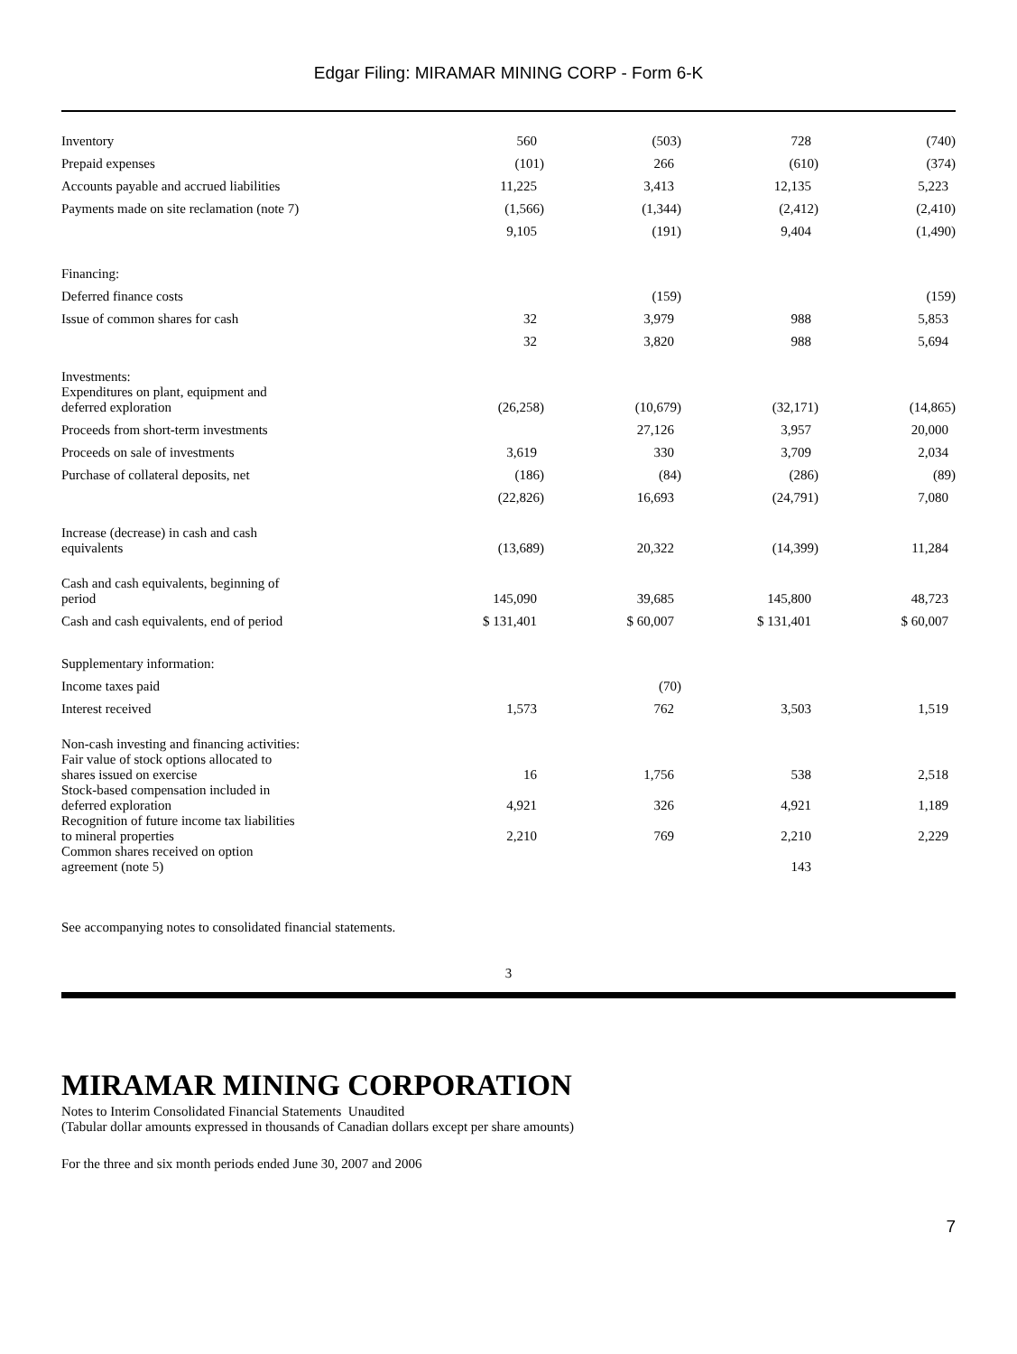Edgar Filing: MIRAMAR MINING CORP - Form 6-K
| Inventory | 560 | (503) | 728 | (740) |
| Prepaid expenses | (101) | 266 | (610) | (374) |
| Accounts payable and accrued liabilities | 11,225 | 3,413 | 12,135 | 5,223 |
| Payments made on site reclamation (note 7) | (1,566) | (1,344) | (2,412) | (2,410) |
| | 9,105 | (191) | 9,404 | (1,490) |
| Financing: | | | | |
| Deferred finance costs | | (159) | | (159) |
| Issue of common shares for cash | 32 | 3,979 | 988 | 5,853 |
| | 32 | 3,820 | 988 | 5,694 |
| Investments: Expenditures on plant, equipment and deferred exploration | (26,258) | (10,679) | (32,171) | (14,865) |
| Proceeds from short-term investments | | 27,126 | 3,957 | 20,000 |
| Proceeds on sale of investments | 3,619 | 330 | 3,709 | 2,034 |
| Purchase of collateral deposits, net | (186) | (84) | (286) | (89) |
| | (22,826) | 16,693 | (24,791) | 7,080 |
| Increase (decrease) in cash and cash equivalents | (13,689) | 20,322 | (14,399) | 11,284 |
| Cash and cash equivalents, beginning of period | 145,090 | 39,685 | 145,800 | 48,723 |
| Cash and cash equivalents, end of period | $ 131,401 | $ 60,007 | $ 131,401 | $ 60,007 |
| Supplementary information: | | | | |
| Income taxes paid | | (70) | | |
| Interest received | 1,573 | 762 | 3,503 | 1,519 |
| Non-cash investing and financing activities: Fair value of stock options allocated to shares issued on exercise | 16 | 1,756 | 538 | 2,518 |
| Stock-based compensation included in deferred exploration | 4,921 | 326 | 4,921 | 1,189 |
| Recognition of future income tax liabilities to mineral properties | 2,210 | 769 | 2,210 | 2,229 |
| Common shares received on option agreement (note 5) | | | 143 | |
See accompanying notes to consolidated financial statements.
3
MIRAMAR MINING CORPORATION
Notes to Interim Consolidated Financial Statements Unaudited
(Tabular dollar amounts expressed in thousands of Canadian dollars except per share amounts)
For the three and six month periods ended June 30, 2007 and 2006
7